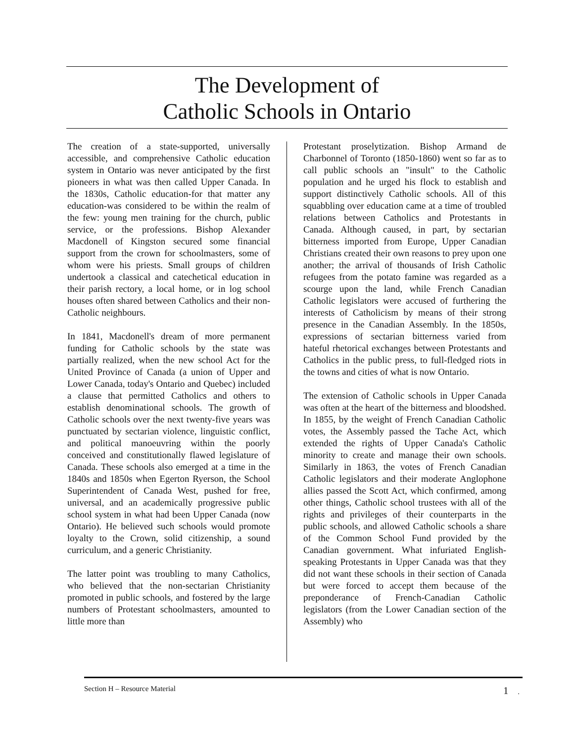The Development of
Catholic Schools in Ontario
The creation of a state-supported, universally accessible, and comprehensive Catholic education system in Ontario was never anticipated by the first pioneers in what was then called Upper Canada. In the 1830s, Catholic education-for that matter any education-was considered to be within the realm of the few: young men training for the church, public service, or the professions. Bishop Alexander Macdonell of Kingston secured some financial support from the crown for schoolmasters, some of whom were his priests. Small groups of children undertook a classical and catechetical education in their parish rectory, a local home, or in log school houses often shared between Catholics and their non-Catholic neighbours.
In 1841, Macdonell's dream of more permanent funding for Catholic schools by the state was partially realized, when the new school Act for the United Province of Canada (a union of Upper and Lower Canada, today's Ontario and Quebec) included a clause that permitted Catholics and others to establish denominational schools. The growth of Catholic schools over the next twenty-five years was punctuated by sectarian violence, linguistic conflict, and political manoeuvring within the poorly conceived and constitutionally flawed legislature of Canada. These schools also emerged at a time in the 1840s and 1850s when Egerton Ryerson, the School Superintendent of Canada West, pushed for free, universal, and an academically progressive public school system in what had been Upper Canada (now Ontario). He believed such schools would promote loyalty to the Crown, solid citizenship, a sound curriculum, and a generic Christianity.
The latter point was troubling to many Catholics, who believed that the non-sectarian Christianity promoted in public schools, and fostered by the large numbers of Protestant schoolmasters, amounted to little more than
Protestant proselytization. Bishop Armand de Charbonnel of Toronto (1850-1860) went so far as to call public schools an "insult" to the Catholic population and he urged his flock to establish and support distinctively Catholic schools. All of this squabbling over education came at a time of troubled relations between Catholics and Protestants in Canada. Although caused, in part, by sectarian bitterness imported from Europe, Upper Canadian Christians created their own reasons to prey upon one another; the arrival of thousands of Irish Catholic refugees from the potato famine was regarded as a scourge upon the land, while French Canadian Catholic legislators were accused of furthering the interests of Catholicism by means of their strong presence in the Canadian Assembly. In the 1850s, expressions of sectarian bitterness varied from hateful rhetorical exchanges between Protestants and Catholics in the public press, to full-fledged riots in the towns and cities of what is now Ontario.
The extension of Catholic schools in Upper Canada was often at the heart of the bitterness and bloodshed. In 1855, by the weight of French Canadian Catholic votes, the Assembly passed the Tache Act, which extended the rights of Upper Canada's Catholic minority to create and manage their own schools. Similarly in 1863, the votes of French Canadian Catholic legislators and their moderate Anglophone allies passed the Scott Act, which confirmed, among other things, Catholic school trustees with all of the rights and privileges of their counterparts in the public schools, and allowed Catholic schools a share of the Common School Fund provided by the Canadian government. What infuriated English-speaking Protestants in Upper Canada was that they did not want these schools in their section of Canada but were forced to accept them because of the preponderance of French-Canadian Catholic legislators (from the Lower Canadian section of the Assembly) who
Section H – Resource Material 1 .